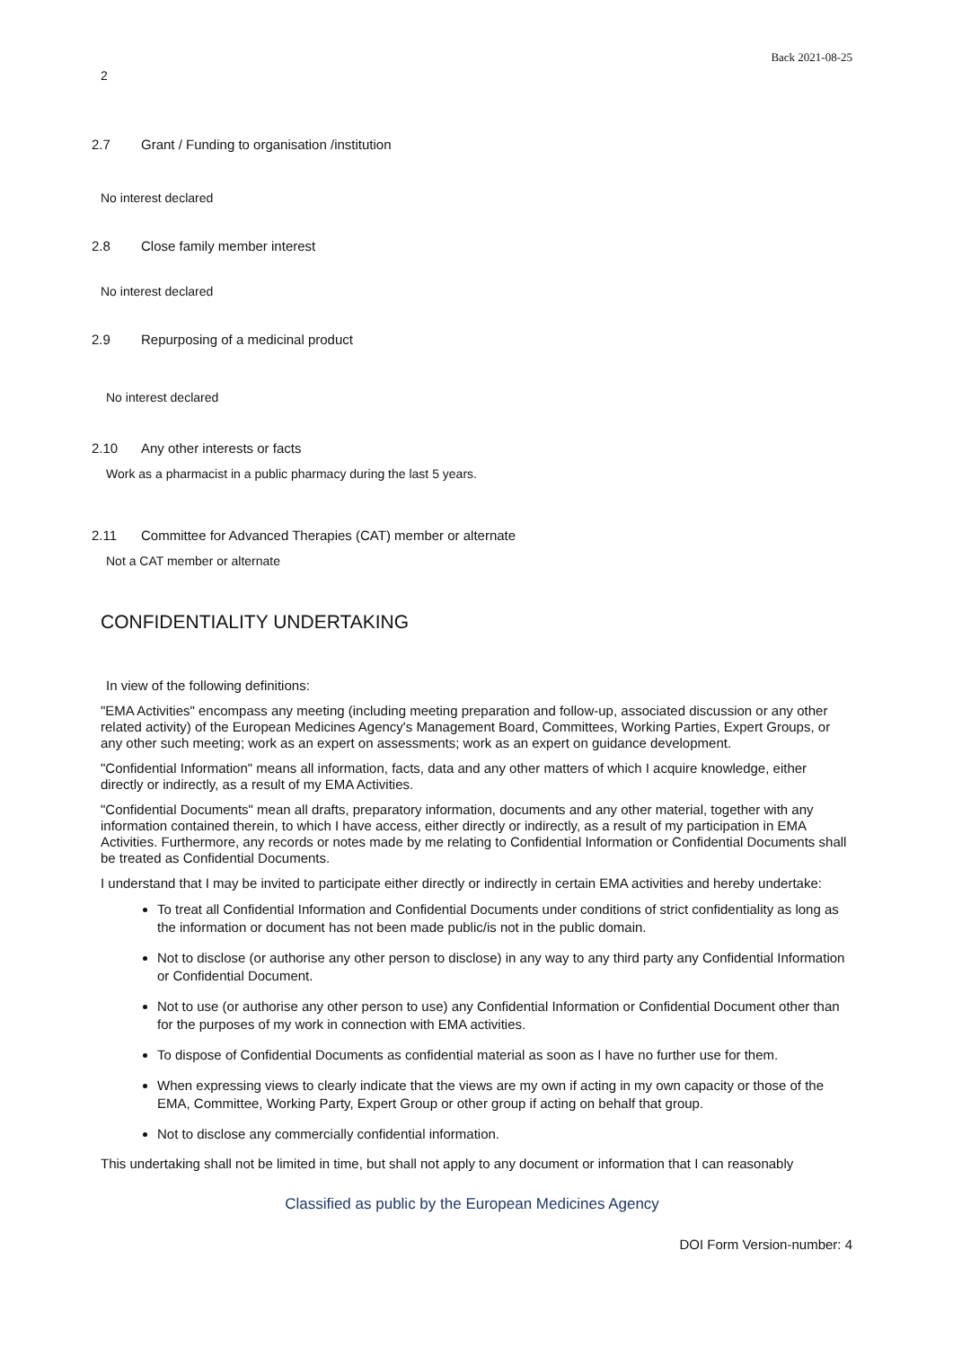Back 2021-08-25
2
2.7 Grant / Funding to organisation /institution
No interest declared
2.8 Close family member interest
No interest declared
2.9 Repurposing of a medicinal product
No interest declared
2.10 Any other interests or facts
Work as a pharmacist in a public pharmacy during the last 5 years.
2.11 Committee for Advanced Therapies (CAT) member or alternate
Not a CAT member or alternate
CONFIDENTIALITY UNDERTAKING
In view of the following definitions:
"EMA Activities" encompass any meeting (including meeting preparation and follow-up, associated discussion or any other related activity) of the European Medicines Agency's Management Board, Committees, Working Parties, Expert Groups, or any other such meeting; work as an expert on assessments; work as an expert on guidance development.
"Confidential Information" means all information, facts, data and any other matters of which I acquire knowledge, either directly or indirectly, as a result of my EMA Activities.
"Confidential Documents" mean all drafts, preparatory information, documents and any other material, together with any information contained therein, to which I have access, either directly or indirectly, as a result of my participation in EMA Activities. Furthermore, any records or notes made by me relating to Confidential Information or Confidential Documents shall be treated as Confidential Documents.
I understand that I may be invited to participate either directly or indirectly in certain EMA activities and hereby undertake:
To treat all Confidential Information and Confidential Documents under conditions of strict confidentiality as long as the information or document has not been made public/is not in the public domain.
Not to disclose (or authorise any other person to disclose) in any way to any third party any Confidential Information or Confidential Document.
Not to use (or authorise any other person to use) any Confidential Information or Confidential Document other than for the purposes of my work in connection with EMA activities.
To dispose of Confidential Documents as confidential material as soon as I have no further use for them.
When expressing views to clearly indicate that the views are my own if acting in my own capacity or those of the EMA, Committee, Working Party, Expert Group or other group if acting on behalf that group.
Not to disclose any commercially confidential information.
This undertaking shall not be limited in time, but shall not apply to any document or information that I can reasonably
Classified as public by the European Medicines Agency
DOI Form Version-number: 4